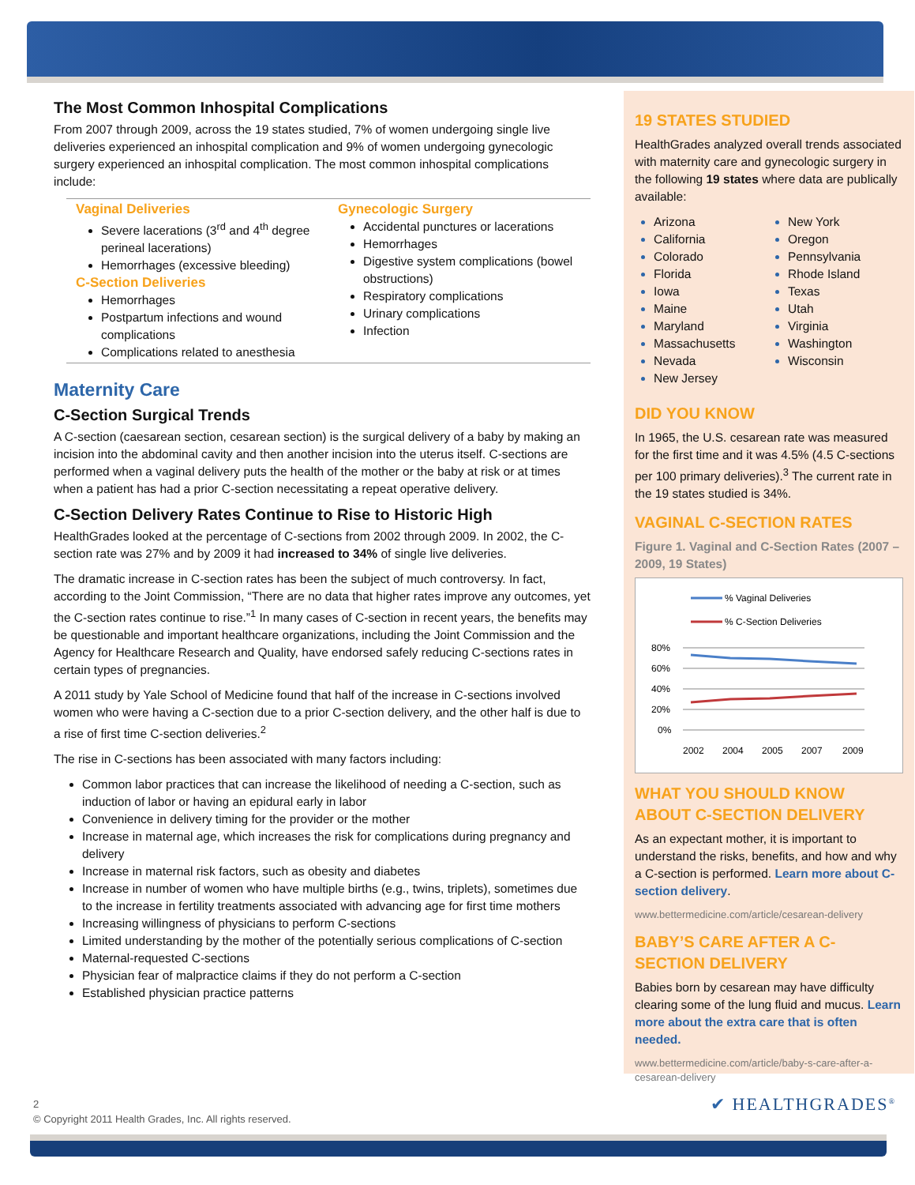The Most Common Inhospital Complications
From 2007 through 2009, across the 19 states studied, 7% of women undergoing single live deliveries experienced an inhospital complication and 9% of women undergoing gynecologic surgery experienced an inhospital complication. The most common inhospital complications include:
Vaginal Deliveries
Severe lacerations (3<sup>rd</sup> and 4<sup>th</sup> degree perineal lacerations)
Hemorrhages (excessive bleeding)
C-Section Deliveries
Hemorrhages
Postpartum infections and wound complications
Complications related to anesthesia
Gynecologic Surgery
Accidental punctures or lacerations
Hemorrhages
Digestive system complications (bowel obstructions)
Respiratory complications
Urinary complications
Infection
Maternity Care
C-Section Surgical Trends
A C-section (caesarean section, cesarean section) is the surgical delivery of a baby by making an incision into the abdominal cavity and then another incision into the uterus itself. C-sections are performed when a vaginal delivery puts the health of the mother or the baby at risk or at times when a patient has had a prior C-section necessitating a repeat operative delivery.
C-Section Delivery Rates Continue to Rise to Historic High
HealthGrades looked at the percentage of C-sections from 2002 through 2009. In 2002, the C-section rate was 27% and by 2009 it had increased to 34% of single live deliveries.
The dramatic increase in C-section rates has been the subject of much controversy. In fact, according to the Joint Commission, “There are no data that higher rates improve any outcomes, yet the C-section rates continue to rise.”<sup>1</sup> In many cases of C-section in recent years, the benefits may be questionable and important healthcare organizations, including the Joint Commission and the Agency for Healthcare Research and Quality, have endorsed safely reducing C-sections rates in certain types of pregnancies.
A 2011 study by Yale School of Medicine found that half of the increase in C-sections involved women who were having a C-section due to a prior C-section delivery, and the other half is due to a rise of first time C-section deliveries.<sup>2</sup>
The rise in C-sections has been associated with many factors including:
Common labor practices that can increase the likelihood of needing a C-section, such as induction of labor or having an epidural early in labor
Convenience in delivery timing for the provider or the mother
Increase in maternal age, which increases the risk for complications during pregnancy and delivery
Increase in maternal risk factors, such as obesity and diabetes
Increase in number of women who have multiple births (e.g., twins, triplets), sometimes due to the increase in fertility treatments associated with advancing age for first time mothers
Increasing willingness of physicians to perform C-sections
Limited understanding by the mother of the potentially serious complications of C-section
Maternal-requested C-sections
Physician fear of malpractice claims if they do not perform a C-section
Established physician practice patterns
19 STATES STUDIED
HealthGrades analyzed overall trends associated with maternity care and gynecologic surgery in the following 19 states where data are publically available:
Arizona
California
Colorado
Florida
Iowa
Maine
Maryland
Massachusetts
Nevada
New Jersey
New York
Oregon
Pennsylvania
Rhode Island
Texas
Utah
Virginia
Washington
Wisconsin
DID YOU KNOW
In 1965, the U.S. cesarean rate was measured for the first time and it was 4.5% (4.5 C-sections per 100 primary deliveries).<sup>3</sup> The current rate in the 19 states studied is 34%.
VAGINAL C-SECTION RATES
Figure 1. Vaginal and C-Section Rates (2007 – 2009, 19 States)
% Vaginal Deliveries
% C-Section Deliveries
80%
60%
40%
20%
0%
2002
2004
2005
2007
2009
WHAT YOU SHOULD KNOW ABOUT C-SECTION DELIVERY
As an expectant mother, it is important to understand the risks, benefits, and how and why a C-section is performed. Learn more about C-section delivery.
www.bettermedicine.com/article/cesarean-delivery
BABY’S CARE AFTER A C-SECTION DELIVERY
Babies born by cesarean may have difficulty clearing some of the lung fluid and mucus. Learn more about the extra care that is often needed.
www.bettermedicine.com/article/baby-s-care-after-a-cesarean-delivery
2
© Copyright 2011 Health Grades, Inc. All rights reserved.
✔ HEALTHGRADES<sup>®</sup>